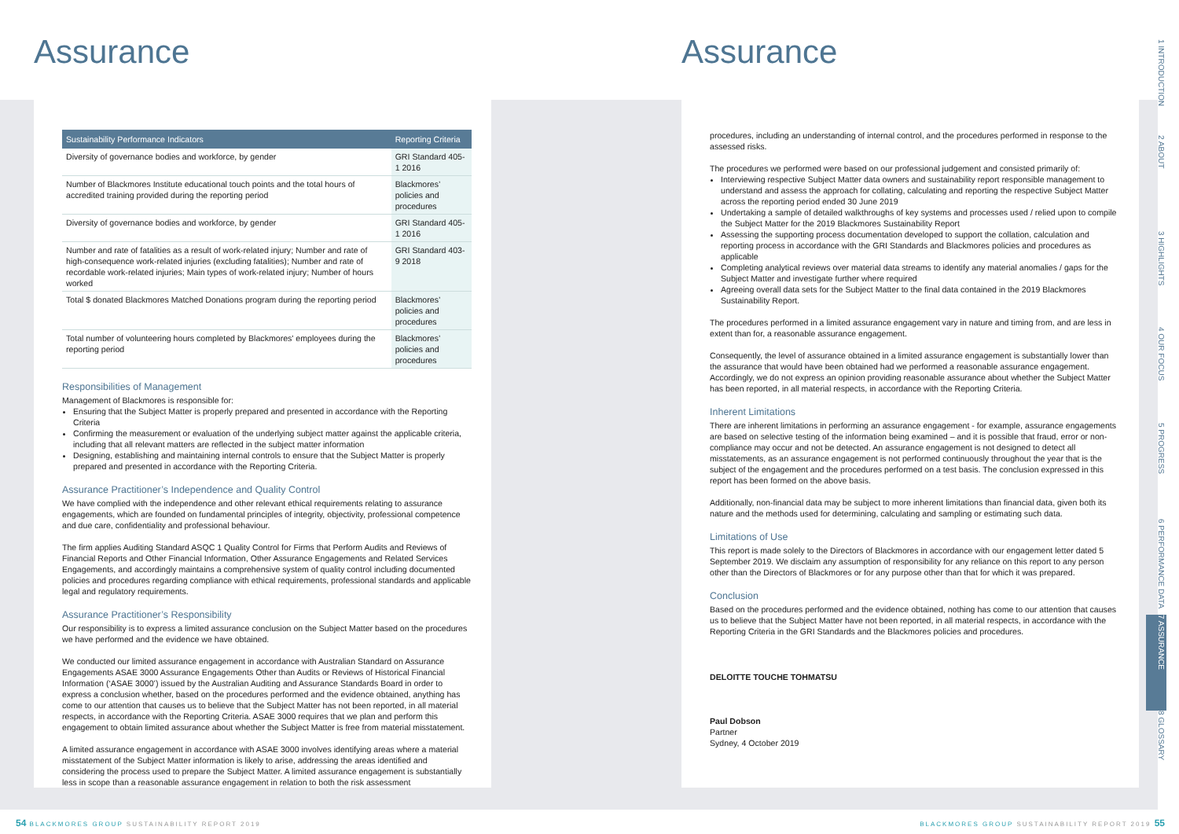Assurance
| Sustainability Performance Indicators | Reporting Criteria |
| --- | --- |
| Diversity of governance bodies and workforce, by gender | GRI Standard 405-1 2016 |
| Number of Blackmores Institute educational touch points and the total hours of accredited training provided during the reporting period | Blackmores’ policies and procedures |
| Diversity of governance bodies and workforce, by gender | GRI Standard 405-1 2016 |
| Number and rate of fatalities as a result of work-related injury; Number and rate of high-consequence work-related injuries (excluding fatalities); Number and rate of recordable work-related injuries; Main types of work-related injury; Number of hours worked | GRI Standard 403-9 2018 |
| Total $ donated Blackmores Matched Donations program during the reporting period | Blackmores’ policies and procedures |
| Total number of volunteering hours completed by Blackmores' employees during the reporting period | Blackmores’ policies and procedures |
Responsibilities of Management
Management of Blackmores is responsible for:
Ensuring that the Subject Matter is properly prepared and presented in accordance with the Reporting Criteria
Confirming the measurement or evaluation of the underlying subject matter against the applicable criteria, including that all relevant matters are reflected in the subject matter information
Designing, establishing and maintaining internal controls to ensure that the Subject Matter is properly prepared and presented in accordance with the Reporting Criteria.
Assurance Practitioner’s Independence and Quality Control
We have complied with the independence and other relevant ethical requirements relating to assurance engagements, which are founded on fundamental principles of integrity, objectivity, professional competence and due care, confidentiality and professional behaviour.
The firm applies Auditing Standard ASQC 1 Quality Control for Firms that Perform Audits and Reviews of Financial Reports and Other Financial Information, Other Assurance Engagements and Related Services Engagements, and accordingly maintains a comprehensive system of quality control including documented policies and procedures regarding compliance with ethical requirements, professional standards and applicable legal and regulatory requirements.
Assurance Practitioner’s Responsibility
Our responsibility is to express a limited assurance conclusion on the Subject Matter based on the procedures we have performed and the evidence we have obtained.
We conducted our limited assurance engagement in accordance with Australian Standard on Assurance Engagements ASAE 3000 Assurance Engagements Other than Audits or Reviews of Historical Financial Information (‘ASAE 3000’) issued by the Australian Auditing and Assurance Standards Board in order to express a conclusion whether, based on the procedures performed and the evidence obtained, anything has come to our attention that causes us to believe that the Subject Matter has not been reported, in all material respects, in accordance with the Reporting Criteria. ASAE 3000 requires that we plan and perform this engagement to obtain limited assurance about whether the Subject Matter is free from material misstatement.
A limited assurance engagement in accordance with ASAE 3000 involves identifying areas where a material misstatement of the Subject Matter information is likely to arise, addressing the areas identified and considering the process used to prepare the Subject Matter. A limited assurance engagement is substantially less in scope than a reasonable assurance engagement in relation to both the risk assessment
Assurance
procedures, including an understanding of internal control, and the procedures performed in response to the assessed risks.
The procedures we performed were based on our professional judgement and consisted primarily of:
Interviewing respective Subject Matter data owners and sustainability report responsible management to understand and assess the approach for collating, calculating and reporting the respective Subject Matter across the reporting period ended 30 June 2019
Undertaking a sample of detailed walkthroughs of key systems and processes used / relied upon to compile the Subject Matter for the 2019 Blackmores Sustainability Report
Assessing the supporting process documentation developed to support the collation, calculation and reporting process in accordance with the GRI Standards and Blackmores policies and procedures as applicable
Completing analytical reviews over material data streams to identify any material anomalies / gaps for the Subject Matter and investigate further where required
Agreeing overall data sets for the Subject Matter to the final data contained in the 2019 Blackmores Sustainability Report.
The procedures performed in a limited assurance engagement vary in nature and timing from, and are less in extent than for, a reasonable assurance engagement.
Consequently, the level of assurance obtained in a limited assurance engagement is substantially lower than the assurance that would have been obtained had we performed a reasonable assurance engagement. Accordingly, we do not express an opinion providing reasonable assurance about whether the Subject Matter has been reported, in all material respects, in accordance with the Reporting Criteria.
Inherent Limitations
There are inherent limitations in performing an assurance engagement - for example, assurance engagements are based on selective testing of the information being examined – and it is possible that fraud, error or non-compliance may occur and not be detected. An assurance engagement is not designed to detect all misstatements, as an assurance engagement is not performed continuously throughout the year that is the subject of the engagement and the procedures performed on a test basis. The conclusion expressed in this report has been formed on the above basis.
Additionally, non-financial data may be subject to more inherent limitations than financial data, given both its nature and the methods used for determining, calculating and sampling or estimating such data.
Limitations of Use
This report is made solely to the Directors of Blackmores in accordance with our engagement letter dated 5 September 2019. We disclaim any assumption of responsibility for any reliance on this report to any person other than the Directors of Blackmores or for any purpose other than that for which it was prepared.
Conclusion
Based on the procedures performed and the evidence obtained, nothing has come to our attention that causes us to believe that the Subject Matter have not been reported, in all material respects, in accordance with the Reporting Criteria in the GRI Standards and the Blackmores policies and procedures.
DELOITTE TOUCHE TOHMATSU
Paul Dobson
Partner
Sydney, 4 October 2019
1 INTRODUCTION
2 ABOUT
3 HIGHLIGHTS
4 OUR FOCUS
5 PROGRESS
6 PERFORMANCE DATA
7 ASSURANCE
8 GLOSSARY
54 BLACKMORES GROUP SUSTAINABILITY REPORT 2019
BLACKMORES GROUP SUSTAINABILITY REPORT 2019 55